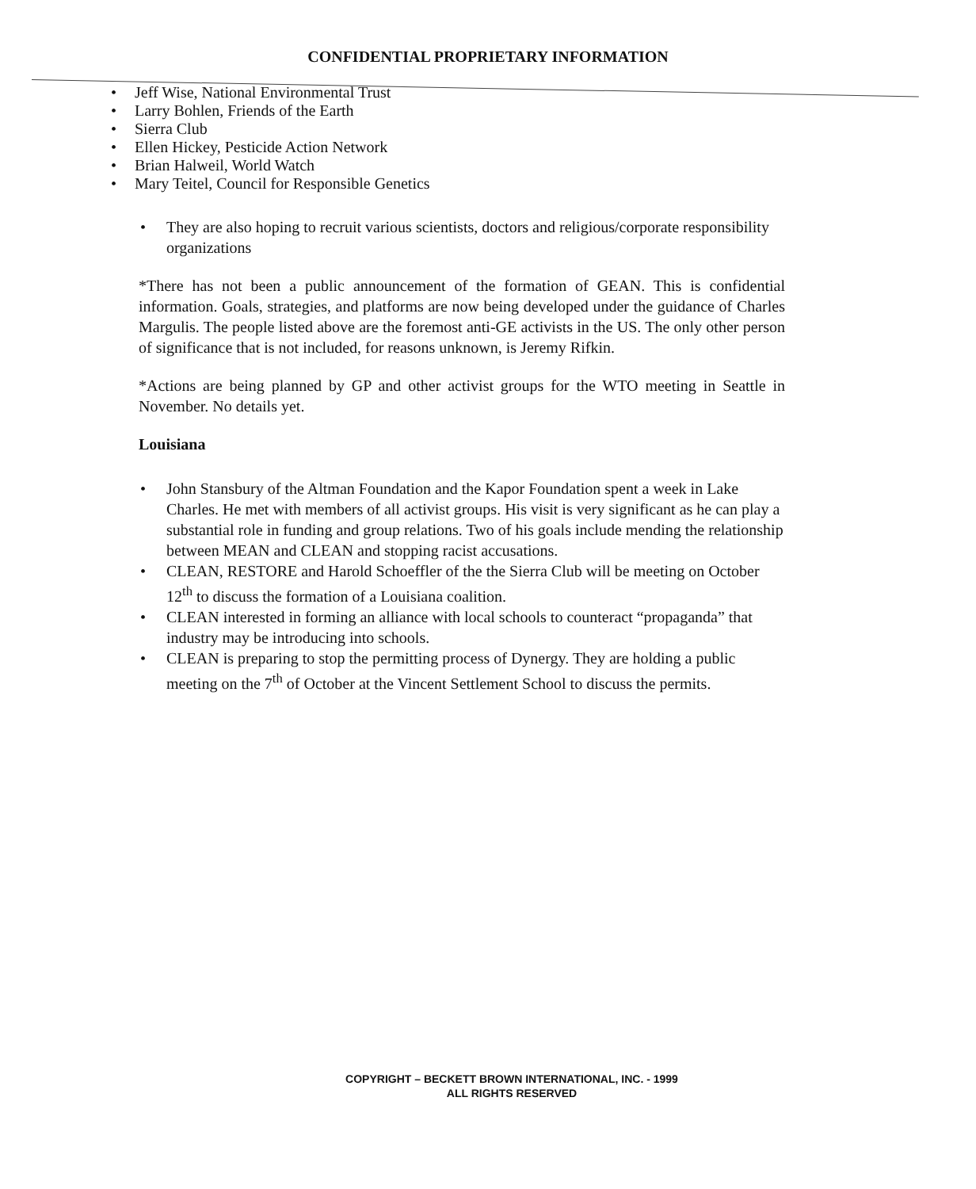CONFIDENTIAL PROPRIETARY INFORMATION
• Jeff Wise, National Environmental Trust
• Larry Bohlen, Friends of the Earth
• Sierra Club
• Ellen Hickey, Pesticide Action Network
• Brian Halweil, World Watch
• Mary Teitel, Council for Responsible Genetics
• They are also hoping to recruit various scientists, doctors and religious/corporate responsibility organizations
*There has not been a public announcement of the formation of GEAN. This is confidential information. Goals, strategies, and platforms are now being developed under the guidance of Charles Margulis. The people listed above are the foremost anti-GE activists in the US. The only other person of significance that is not included, for reasons unknown, is Jeremy Rifkin.
*Actions are being planned by GP and other activist groups for the WTO meeting in Seattle in November. No details yet.
Louisiana
• John Stansbury of the Altman Foundation and the Kapor Foundation spent a week in Lake Charles. He met with members of all activist groups. His visit is very significant as he can play a substantial role in funding and group relations. Two of his goals include mending the relationship between MEAN and CLEAN and stopping racist accusations.
• CLEAN, RESTORE and Harold Schoeffler of the the Sierra Club will be meeting on October 12<sup>th</sup> to discuss the formation of a Louisiana coalition.
• CLEAN interested in forming an alliance with local schools to counteract “propaganda” that industry may be introducing into schools.
• CLEAN is preparing to stop the permitting process of Dynergy. They are holding a public meeting on the 7<sup>th</sup> of October at the Vincent Settlement School to discuss the permits.
COPYRIGHT – BECKETT BROWN INTERNATIONAL, INC. - 1999
ALL RIGHTS RESERVED